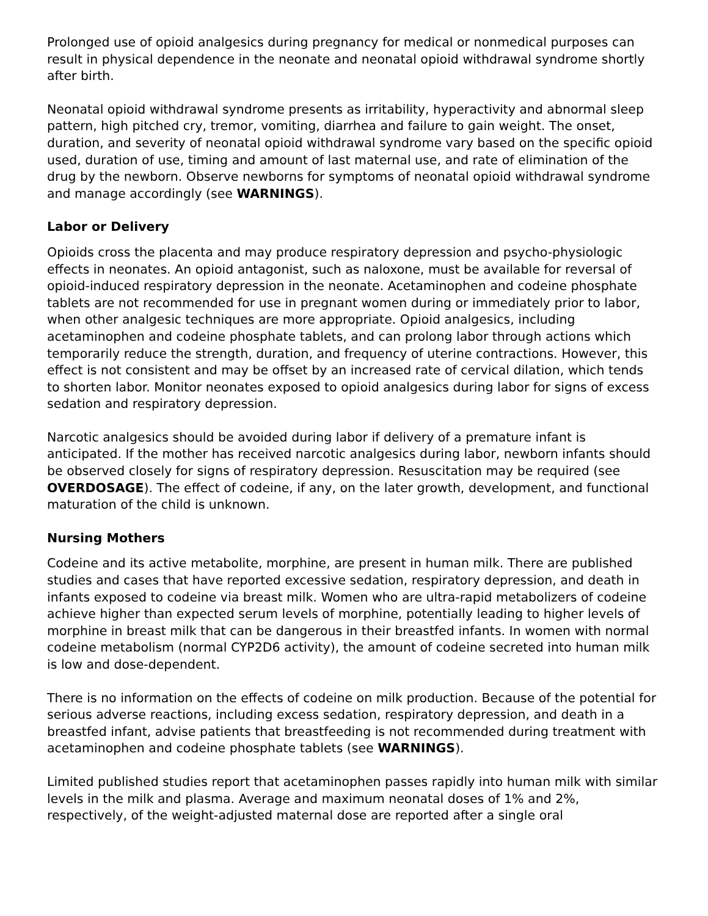Prolonged use of opioid analgesics during pregnancy for medical or nonmedical purposes can result in physical dependence in the neonate and neonatal opioid withdrawal syndrome shortly after birth.
Neonatal opioid withdrawal syndrome presents as irritability, hyperactivity and abnormal sleep pattern, high pitched cry, tremor, vomiting, diarrhea and failure to gain weight. The onset, duration, and severity of neonatal opioid withdrawal syndrome vary based on the specific opioid used, duration of use, timing and amount of last maternal use, and rate of elimination of the drug by the newborn. Observe newborns for symptoms of neonatal opioid withdrawal syndrome and manage accordingly (see WARNINGS).
Labor or Delivery
Opioids cross the placenta and may produce respiratory depression and psycho-physiologic effects in neonates. An opioid antagonist, such as naloxone, must be available for reversal of opioid-induced respiratory depression in the neonate. Acetaminophen and codeine phosphate tablets are not recommended for use in pregnant women during or immediately prior to labor, when other analgesic techniques are more appropriate. Opioid analgesics, including acetaminophen and codeine phosphate tablets, and can prolong labor through actions which temporarily reduce the strength, duration, and frequency of uterine contractions. However, this effect is not consistent and may be offset by an increased rate of cervical dilation, which tends to shorten labor. Monitor neonates exposed to opioid analgesics during labor for signs of excess sedation and respiratory depression.
Narcotic analgesics should be avoided during labor if delivery of a premature infant is anticipated. If the mother has received narcotic analgesics during labor, newborn infants should be observed closely for signs of respiratory depression. Resuscitation may be required (see OVERDOSAGE). The effect of codeine, if any, on the later growth, development, and functional maturation of the child is unknown.
Nursing Mothers
Codeine and its active metabolite, morphine, are present in human milk. There are published studies and cases that have reported excessive sedation, respiratory depression, and death in infants exposed to codeine via breast milk. Women who are ultra-rapid metabolizers of codeine achieve higher than expected serum levels of morphine, potentially leading to higher levels of morphine in breast milk that can be dangerous in their breastfed infants. In women with normal codeine metabolism (normal CYP2D6 activity), the amount of codeine secreted into human milk is low and dose-dependent.
There is no information on the effects of codeine on milk production. Because of the potential for serious adverse reactions, including excess sedation, respiratory depression, and death in a breastfed infant, advise patients that breastfeeding is not recommended during treatment with acetaminophen and codeine phosphate tablets (see WARNINGS).
Limited published studies report that acetaminophen passes rapidly into human milk with similar levels in the milk and plasma. Average and maximum neonatal doses of 1% and 2%, respectively, of the weight-adjusted maternal dose are reported after a single oral